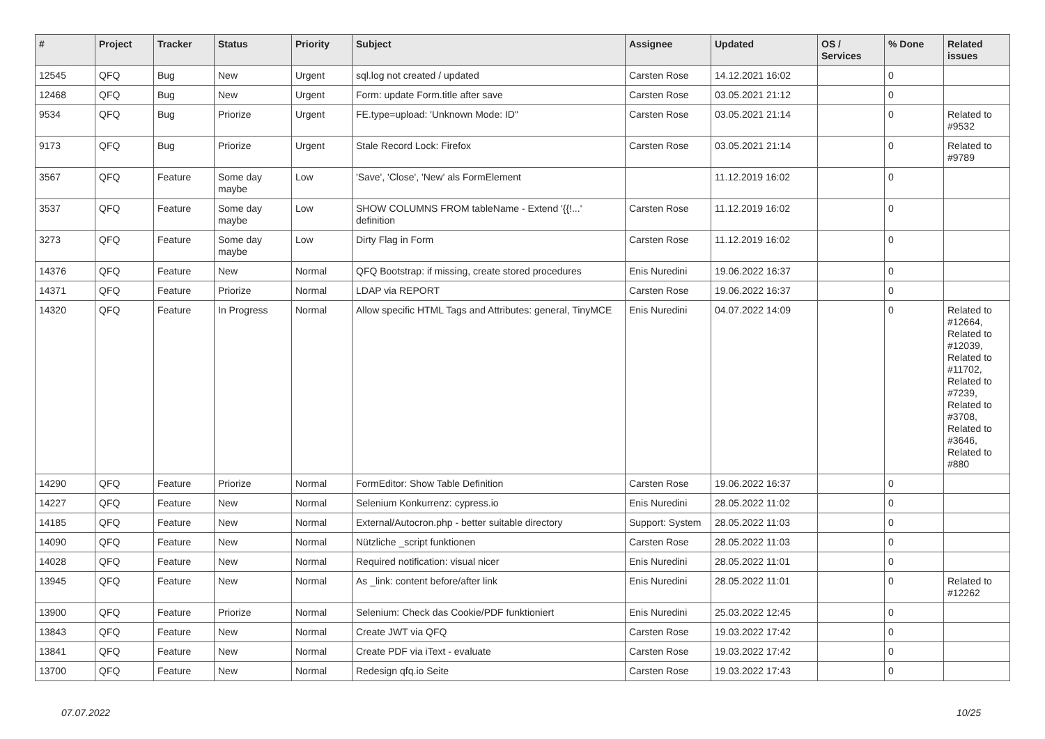| # | Project | Tracker | Status | Priority | Subject | Assignee | Updated | OS / Services | % Done | Related issues |
| --- | --- | --- | --- | --- | --- | --- | --- | --- | --- | --- |
| 12545 | QFQ | Bug | New | Urgent | sql.log not created / updated | Carsten Rose | 14.12.2021 16:02 | | 0 | |
| 12468 | QFQ | Bug | New | Urgent | Form: update Form.title after save | Carsten Rose | 03.05.2021 21:12 | | 0 | |
| 9534 | QFQ | Bug | Priorize | Urgent | FE.type=upload: 'Unknown Mode: ID" | Carsten Rose | 03.05.2021 21:14 | | 0 | Related to #9532 |
| 9173 | QFQ | Bug | Priorize | Urgent | Stale Record Lock: Firefox | Carsten Rose | 03.05.2021 21:14 | | 0 | Related to #9789 |
| 3567 | QFQ | Feature | Some day maybe | Low | 'Save', 'Close', 'New' als FormElement | | 11.12.2019 16:02 | | 0 | |
| 3537 | QFQ | Feature | Some day maybe | Low | SHOW COLUMNS FROM tableName - Extend '{{!...' definition | Carsten Rose | 11.12.2019 16:02 | | 0 | |
| 3273 | QFQ | Feature | Some day maybe | Low | Dirty Flag in Form | Carsten Rose | 11.12.2019 16:02 | | 0 | |
| 14376 | QFQ | Feature | New | Normal | QFQ Bootstrap: if missing, create stored procedures | Enis Nuredini | 19.06.2022 16:37 | | 0 | |
| 14371 | QFQ | Feature | Priorize | Normal | LDAP via REPORT | Carsten Rose | 19.06.2022 16:37 | | 0 | |
| 14320 | QFQ | Feature | In Progress | Normal | Allow specific HTML Tags and Attributes: general, TinyMCE | Enis Nuredini | 04.07.2022 14:09 | | 0 | Related to #12664, Related to #12039, Related to #11702, Related to #7239, Related to #3708, Related to #3646, Related to #880 |
| 14290 | QFQ | Feature | Priorize | Normal | FormEditor: Show Table Definition | Carsten Rose | 19.06.2022 16:37 | | 0 | |
| 14227 | QFQ | Feature | New | Normal | Selenium Konkurrenz: cypress.io | Enis Nuredini | 28.05.2022 11:02 | | 0 | |
| 14185 | QFQ | Feature | New | Normal | External/Autocron.php - better suitable directory | Support: System | 28.05.2022 11:03 | | 0 | |
| 14090 | QFQ | Feature | New | Normal | Nützliche _script funktionen | Carsten Rose | 28.05.2022 11:03 | | 0 | |
| 14028 | QFQ | Feature | New | Normal | Required notification: visual nicer | Enis Nuredini | 28.05.2022 11:01 | | 0 | |
| 13945 | QFQ | Feature | New | Normal | As _link: content before/after link | Enis Nuredini | 28.05.2022 11:01 | | 0 | Related to #12262 |
| 13900 | QFQ | Feature | Priorize | Normal | Selenium: Check das Cookie/PDF funktioniert | Enis Nuredini | 25.03.2022 12:45 | | 0 | |
| 13843 | QFQ | Feature | New | Normal | Create JWT via QFQ | Carsten Rose | 19.03.2022 17:42 | | 0 | |
| 13841 | QFQ | Feature | New | Normal | Create PDF via iText - evaluate | Carsten Rose | 19.03.2022 17:42 | | 0 | |
| 13700 | QFQ | Feature | New | Normal | Redesign qfq.io Seite | Carsten Rose | 19.03.2022 17:43 | | 0 | |
07.07.2022 10/25